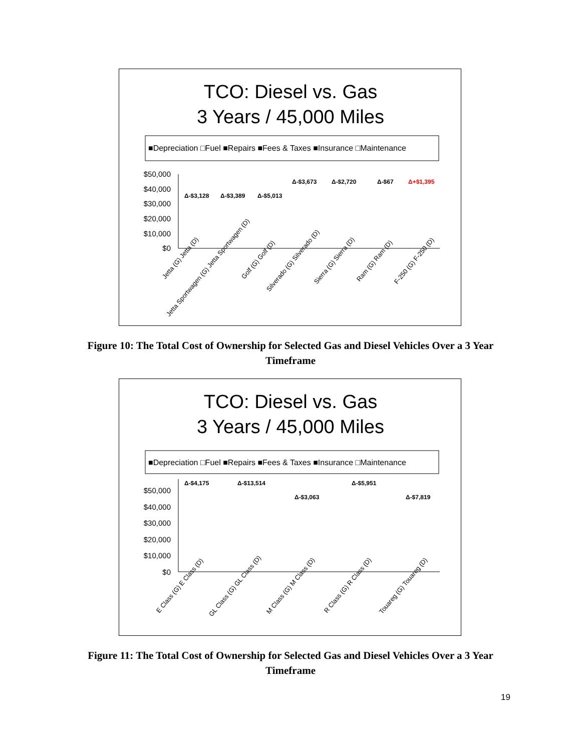TCO: Diesel vs. Gas
3 Years / 45,000 Miles
■Depreciation □Fuel ■Repairs ■Fees & Taxes ■Insurance □Maintenance
$50,000
$40,000
$30,000
$20,000
$10,000
$0
Δ-$3,128
Δ-$3,389
Δ-$5,013
Δ-$3,673
Δ-$2,720
Δ-$67
Δ+$1,395
Jetta (G) Jetta (D)
Jetta Sportwagen (G) Jetta Sportwagen (D)
Golf (G) Golf (D)
Silverado (G) Silverado (D)
Sierra (G) Sierra (D)
Ram (G) Ram (D)
F-250 (G) F-250 (D)
Figure 10: The Total Cost of Ownership for Selected Gas and Diesel Vehicles Over a 3 Year Timeframe
TCO: Diesel vs. Gas
3 Years / 45,000 Miles
■Depreciation □Fuel ■Repairs ■Fees & Taxes ■Insurance □Maintenance
$50,000
$40,000
$30,000
$20,000
$10,000
$0
Δ-$4,175
Δ-$13,514
Δ-$3,063
Δ-$5,951
Δ-$7,819
E Class (G) E Class (D)
GL Class (G) GL Class (D)
M Class (G) M Class (D)
R Class (G) R Class (D)
Touareg (G) Touareg (D)
Figure 11: The Total Cost of Ownership for Selected Gas and Diesel Vehicles Over a 3 Year Timeframe
19